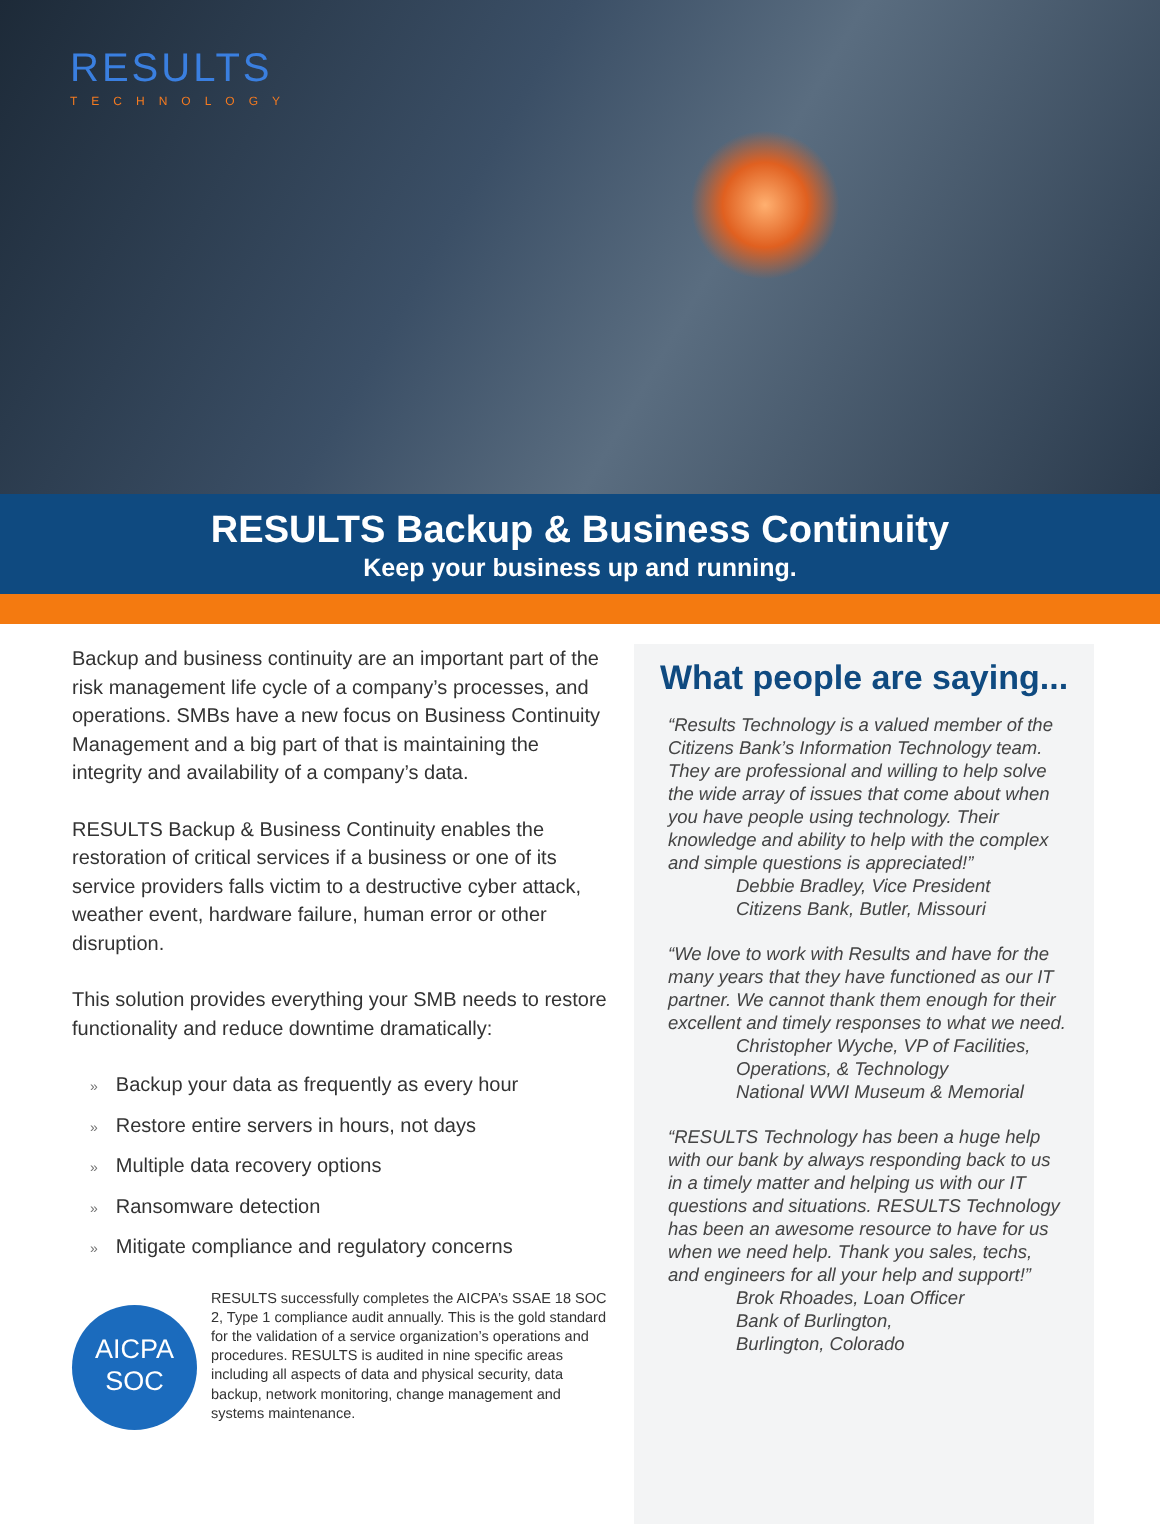RESULTS
TECHNOLOGY
RESULTS Backup & Business Continuity
Keep your business up and running.
Backup and business continuity are an important part of the risk management life cycle of a company’s processes, and operations. SMBs have a new focus on Business Continuity Management and a big part of that is maintaining the integrity and availability of a company’s data.
RESULTS Backup & Business Continuity enables the restoration of critical services if a business or one of its service providers falls victim to a destructive cyber attack, weather event, hardware failure, human error or other disruption.
This solution provides everything your SMB needs to restore functionality and reduce downtime dramatically:
» Backup your data as frequently as every hour
» Restore entire servers in hours, not days
» Multiple data recovery options
» Ransomware detection
» Mitigate compliance and regulatory concerns
AICPA
SOC
RESULTS successfully completes the AICPA’s SSAE 18 SOC 2, Type 1 compliance audit annually. This is the gold standard for the validation of a service organization’s operations and procedures. RESULTS is audited in nine specific areas including all aspects of data and physical security, data backup, network monitoring, change management and systems maintenance.
What people are saying...
“Results Technology is a valued member of the Citizens Bank’s Information Technology team. They are professional and willing to help solve the wide array of issues that come about when you have people using technology. Their knowledge and ability to help with the complex and simple questions is appreciated!”
Debbie Bradley, Vice President
Citizens Bank, Butler, Missouri
“We love to work with Results and have for the many years that they have functioned as our IT partner. We cannot thank them enough for their excellent and timely responses to what we need.
Christopher Wyche, VP of Facilities, Operations, & Technology
National WWI Museum & Memorial
“RESULTS Technology has been a huge help with our bank by always responding back to us in a timely matter and helping us with our IT questions and situations. RESULTS Technology has been an awesome resource to have for us when we need help. Thank you sales, techs, and engineers for all your help and support!”
Brok Rhoades, Loan Officer
Bank of Burlington,
Burlington, Colorado